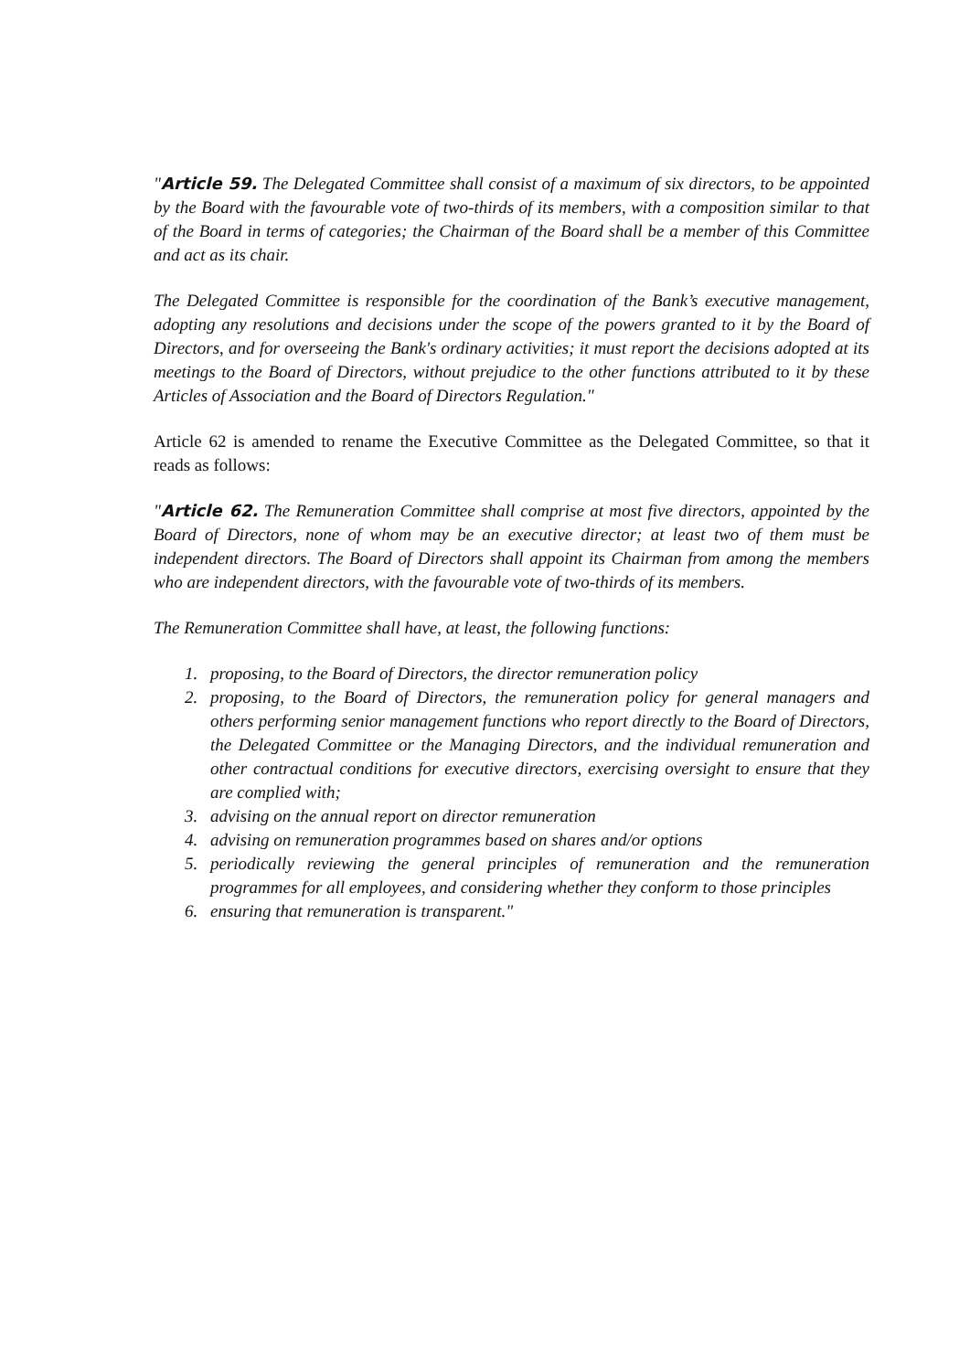"Article 59. The Delegated Committee shall consist of a maximum of six directors, to be appointed by the Board with the favourable vote of two-thirds of its members, with a composition similar to that of the Board in terms of categories; the Chairman of the Board shall be a member of this Committee and act as its chair.
The Delegated Committee is responsible for the coordination of the Bank’s executive management, adopting any resolutions and decisions under the scope of the powers granted to it by the Board of Directors, and for overseeing the Bank's ordinary activities; it must report the decisions adopted at its meetings to the Board of Directors, without prejudice to the other functions attributed to it by these Articles of Association and the Board of Directors Regulation."
Article 62 is amended to rename the Executive Committee as the Delegated Committee, so that it reads as follows:
"Article 62. The Remuneration Committee shall comprise at most five directors, appointed by the Board of Directors, none of whom may be an executive director; at least two of them must be independent directors. The Board of Directors shall appoint its Chairman from among the members who are independent directors, with the favourable vote of two-thirds of its members.
The Remuneration Committee shall have, at least, the following functions:
1. proposing, to the Board of Directors, the director remuneration policy
2. proposing, to the Board of Directors, the remuneration policy for general managers and others performing senior management functions who report directly to the Board of Directors, the Delegated Committee or the Managing Directors, and the individual remuneration and other contractual conditions for executive directors, exercising oversight to ensure that they are complied with;
3. advising on the annual report on director remuneration
4. advising on remuneration programmes based on shares and/or options
5. periodically reviewing the general principles of remuneration and the remuneration programmes for all employees, and considering whether they conform to those principles
6. ensuring that remuneration is transparent."